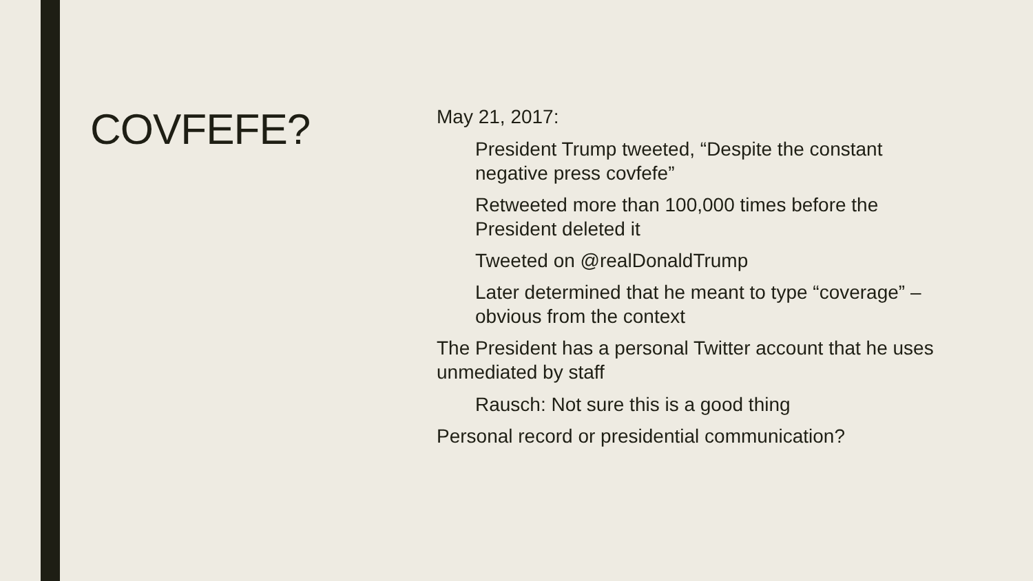COVFEFE?
May 21, 2017:
President Trump tweeted, “Despite the constant negative press covfefe”
Retweeted more than 100,000 times before the President deleted it
Tweeted on @realDonaldTrump
Later determined that he meant to type “coverage” – obvious from the context
The President has a personal Twitter account that he uses unmediated by staff
Rausch: Not sure this is a good thing
Personal record or presidential communication?